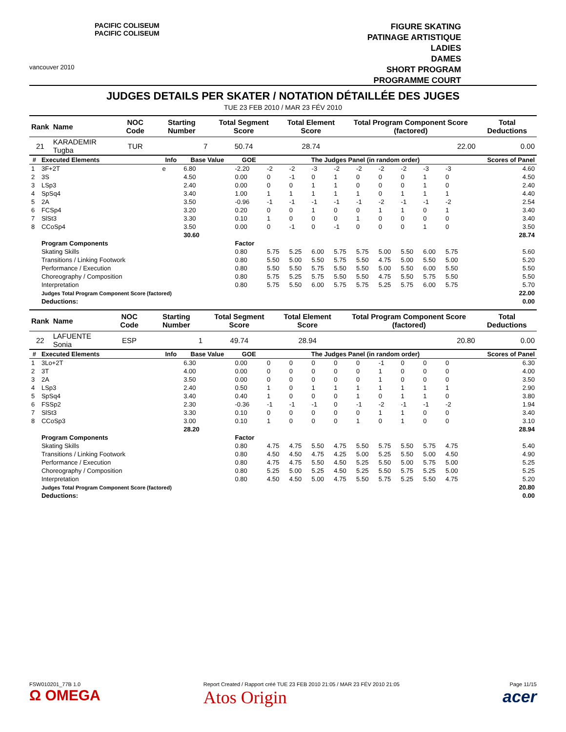vancouver 2010
PACIFIC COLISEUM
PACIFIC COLISEUM
FIGURE SKATING
PATINAGE ARTISTIQUE
LADIES
DAMES
SHORT PROGRAM
PROGRAMME COURT
JUDGES DETAILS PER SKATER / NOTATION DÉTAILLÉE DES JUGES
TUE 23 FEB 2010 / MAR 23 FÉV 2010
| Rank | Name | NOC Code | Starting Number | Total Segment Score | Total Element Score | Total Program Component Score (factored) | Total Deductions |
| --- | --- | --- | --- | --- | --- | --- | --- |
| 21 | KARADEMIR Tugba | TUR | 7 | 50.74 | 28.74 | 22.00 | 0.00 |
| # | Executed Elements | Info | Base Value | GOE | The Judges Panel (in random order) | | | | | | | | | Scores of Panel |
| --- | --- | --- | --- | --- | --- | --- | --- | --- | --- | --- | --- | --- | --- | --- |
| 1 | 3F+2T | e | 6.80 | -2.20 | -2 | -2 | -3 | -2 | -2 | -2 | -2 | -3 | -3 | 4.60 |
| 2 | 3S | | 4.50 | 0.00 | 0 | -1 | 0 | 1 | 0 | 0 | 0 | 1 | 0 | 4.50 |
| 3 | LSp3 | | 2.40 | 0.00 | 0 | 0 | 1 | 1 | 0 | 0 | 0 | 1 | 0 | 2.40 |
| 4 | SpSq4 | | 3.40 | 1.00 | 1 | 1 | 1 | 1 | 1 | 0 | 1 | 1 | 1 | 4.40 |
| 5 | 2A | | 3.50 | -0.96 | -1 | -1 | -1 | -1 | -1 | -2 | -1 | -1 | -2 | 2.54 |
| 6 | FCSp4 | | 3.20 | 0.20 | 0 | 0 | 1 | 0 | 0 | 1 | 1 | 0 | 1 | 3.40 |
| 7 | SlSt3 | | 3.30 | 0.10 | 1 | 0 | 0 | 0 | 1 | 0 | 0 | 0 | 0 | 3.40 |
| 8 | CCoSp4 | | 3.50 | 0.00 | 0 | -1 | 0 | -1 | 0 | 0 | 0 | 1 | 0 | 3.50 |
| | | | 30.60 | | | | | | | | | | | 28.74 |
| | Program Components | | | Factor | | | | | | | | | | |
| | Skating Skills | | | 0.80 | 5.75 | 5.25 | 6.00 | 5.75 | 5.75 | 5.00 | 5.50 | 6.00 | 5.75 | 5.60 |
| | Transitions / Linking Footwork | | | 0.80 | 5.50 | 5.00 | 5.50 | 5.75 | 5.50 | 4.75 | 5.00 | 5.50 | 5.00 | 5.20 |
| | Performance / Execution | | | 0.80 | 5.50 | 5.50 | 5.75 | 5.50 | 5.50 | 5.00 | 5.50 | 6.00 | 5.50 | 5.50 |
| | Choreography / Composition | | | 0.80 | 5.75 | 5.25 | 5.75 | 5.50 | 5.50 | 4.75 | 5.50 | 5.75 | 5.50 | 5.50 |
| | Interpretation | | | 0.80 | 5.75 | 5.50 | 6.00 | 5.75 | 5.75 | 5.25 | 5.75 | 6.00 | 5.75 | 5.70 |
| | Judges Total Program Component Score (factored) | | | | | | | | | | | | | 22.00 |
| | Deductions: | | | | | | | | | | | | | 0.00 |
| Rank | Name | NOC Code | Starting Number | Total Segment Score | Total Element Score | Total Program Component Score (factored) | Total Deductions |
| --- | --- | --- | --- | --- | --- | --- | --- |
| 22 | LAFUENTE Sonia | ESP | 1 | 49.74 | 28.94 | 20.80 | 0.00 |
| # | Executed Elements | Info | Base Value | GOE | The Judges Panel (in random order) | | | | | | | | | Scores of Panel |
| --- | --- | --- | --- | --- | --- | --- | --- | --- | --- | --- | --- | --- | --- | --- |
| 1 | 3Lo+2T | | 6.30 | 0.00 | 0 | 0 | 0 | 0 | 0 | -1 | 0 | 0 | 0 | 6.30 |
| 2 | 3T | | 4.00 | 0.00 | 0 | 0 | 0 | 0 | 0 | 1 | 0 | 0 | 0 | 4.00 |
| 3 | 2A | | 3.50 | 0.00 | 0 | 0 | 0 | 0 | 0 | 1 | 0 | 0 | 0 | 3.50 |
| 4 | LSp3 | | 2.40 | 0.50 | 1 | 0 | 1 | 1 | 1 | 1 | 1 | 1 | 1 | 2.90 |
| 5 | SpSq4 | | 3.40 | 0.40 | 1 | 0 | 0 | 0 | 1 | 0 | 1 | 1 | 0 | 3.80 |
| 6 | FSSp2 | | 2.30 | -0.36 | -1 | -1 | -1 | 0 | -1 | -2 | -1 | -1 | -2 | 1.94 |
| 7 | SlSt3 | | 3.30 | 0.10 | 0 | 0 | 0 | 0 | 0 | 1 | 1 | 0 | 0 | 3.40 |
| 8 | CCoSp3 | | 3.00 | 0.10 | 1 | 0 | 0 | 0 | 1 | 0 | 1 | 0 | 0 | 3.10 |
| | | | 28.20 | | | | | | | | | | | 28.94 |
| | Program Components | | | Factor | | | | | | | | | | |
| | Skating Skills | | | 0.80 | 4.75 | 4.75 | 5.50 | 4.75 | 5.50 | 5.75 | 5.50 | 5.75 | 4.75 | 5.40 |
| | Transitions / Linking Footwork | | | 0.80 | 4.50 | 4.50 | 4.75 | 4.25 | 5.00 | 5.25 | 5.50 | 5.00 | 4.50 | 4.90 |
| | Performance / Execution | | | 0.80 | 4.75 | 4.75 | 5.50 | 4.50 | 5.25 | 5.50 | 5.00 | 5.75 | 5.00 | 5.25 |
| | Choreography / Composition | | | 0.80 | 5.25 | 5.00 | 5.25 | 4.50 | 5.25 | 5.50 | 5.75 | 5.25 | 5.00 | 5.25 |
| | Interpretation | | | 0.80 | 4.50 | 4.50 | 5.00 | 4.75 | 5.50 | 5.75 | 5.25 | 5.50 | 4.75 | 5.20 |
| | Judges Total Program Component Score (factored) | | | | | | | | | | | | | 20.80 |
| | Deductions: | | | | | | | | | | | | | 0.00 |
FSW010201_77B 1.0
Ω OMEGA
Report Created / Rapport créé TUE 23 FEB 2010 21:05 / MAR 23 FÉV 2010 21:05
Atos Origin
Page 11/15
acer